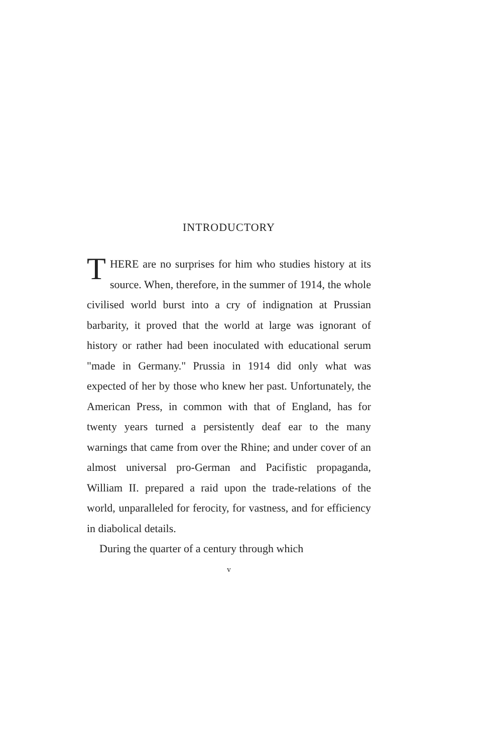INTRODUCTORY
THERE are no surprises for him who studies history at its source. When, therefore, in the summer of 1914, the whole civilised world burst into a cry of indignation at Prussian barbarity, it proved that the world at large was ignorant of history or rather had been inoculated with educational serum "made in Germany." Prussia in 1914 did only what was expected of her by those who knew her past. Unfortunately, the American Press, in common with that of England, has for twenty years turned a persistently deaf ear to the many warnings that came from over the Rhine; and under cover of an almost universal pro-German and Pacifistic propaganda, William II. prepared a raid upon the trade-relations of the world, unparalleled for ferocity, for vastness, and for efficiency in diabolical details.
During the quarter of a century through which
v